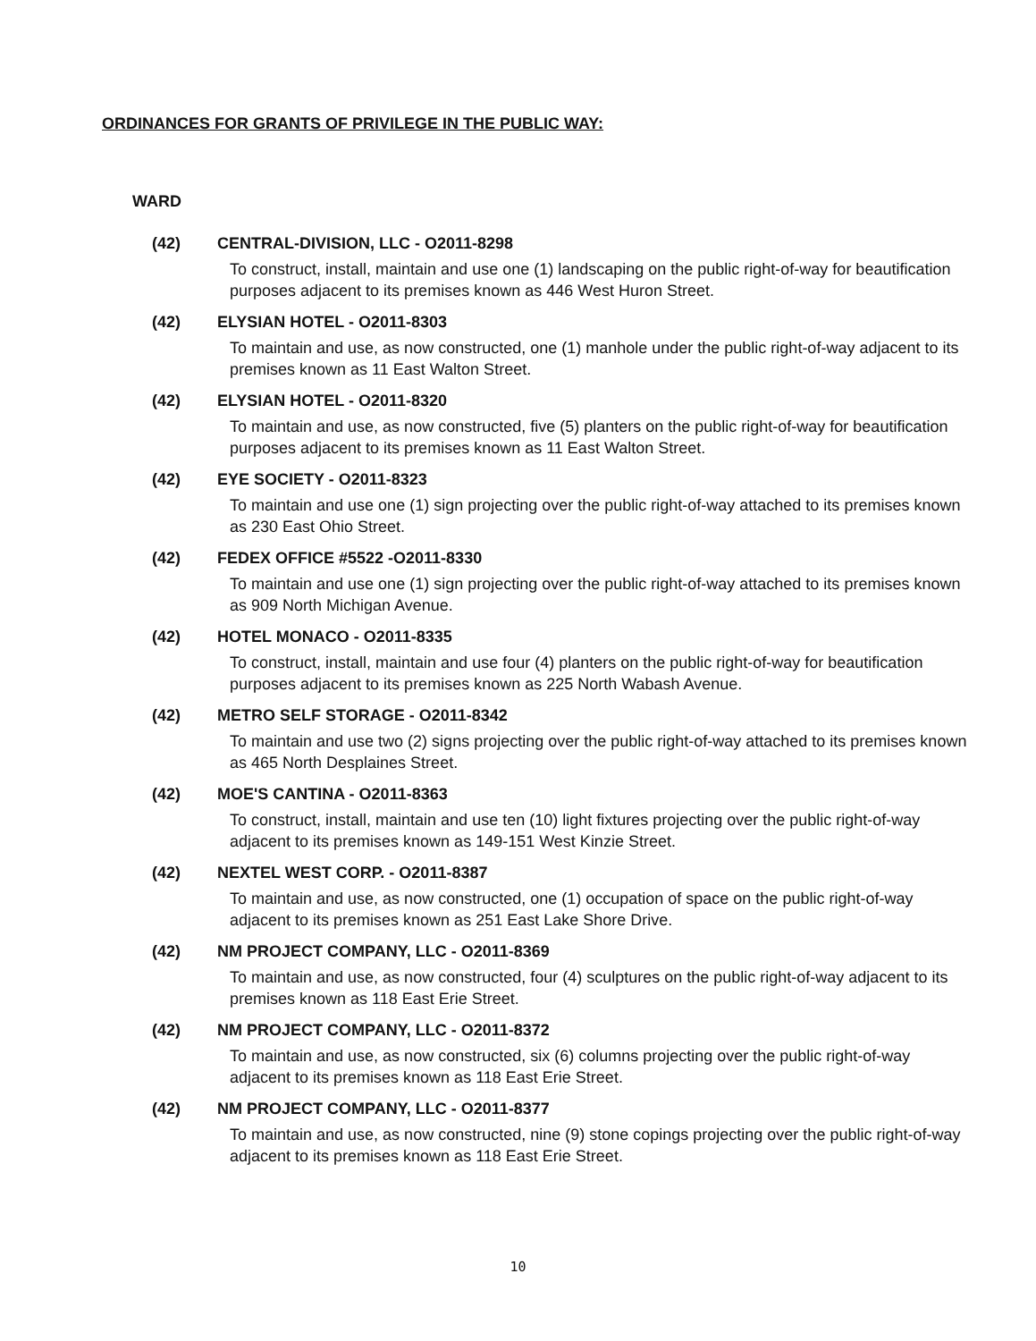ORDINANCES FOR GRANTS OF PRIVILEGE IN THE PUBLIC WAY:
WARD
(42) CENTRAL-DIVISION, LLC - O2011-8298
To construct, install, maintain and use one (1) landscaping on the public right-of-way for beautification purposes adjacent to its premises known as 446 West Huron Street.
(42) ELYSIAN HOTEL - O2011-8303
To maintain and use, as now constructed, one (1) manhole under the public right-of-way adjacent to its premises known as 11 East Walton Street.
(42) ELYSIAN HOTEL - O2011-8320
To maintain and use, as now constructed, five (5) planters on the public right-of-way for beautification purposes adjacent to its premises known as 11 East Walton Street.
(42) EYE SOCIETY - O2011-8323
To maintain and use one (1) sign projecting over the public right-of-way attached to its premises known as 230 East Ohio Street.
(42) FEDEX OFFICE #5522 -O2011-8330
To maintain and use one (1) sign projecting over the public right-of-way attached to its premises known as 909 North Michigan Avenue.
(42) HOTEL MONACO - O2011-8335
To construct, install, maintain and use four (4) planters on the public right-of-way for beautification purposes adjacent to its premises known as 225 North Wabash Avenue.
(42) METRO SELF STORAGE - O2011-8342
To maintain and use two (2) signs projecting over the public right-of-way attached to its premises known as 465 North Desplaines Street.
(42) MOE'S CANTINA - O2011-8363
To construct, install, maintain and use ten (10) light fixtures projecting over the public right-of-way adjacent to its premises known as 149-151 West Kinzie Street.
(42) NEXTEL WEST CORP. - O2011-8387
To maintain and use, as now constructed, one (1) occupation of space on the public right-of-way adjacent to its premises known as 251 East Lake Shore Drive.
(42) NM PROJECT COMPANY, LLC - O2011-8369
To maintain and use, as now constructed, four (4) sculptures on the public right-of-way adjacent to its premises known as 118 East Erie Street.
(42) NM PROJECT COMPANY, LLC - O2011-8372
To maintain and use, as now constructed, six (6) columns projecting over the public right-of-way adjacent to its premises known as 118 East Erie Street.
(42) NM PROJECT COMPANY, LLC - O2011-8377
To maintain and use, as now constructed, nine (9) stone copings projecting over the public right-of-way adjacent to its premises known as 118 East Erie Street.
10